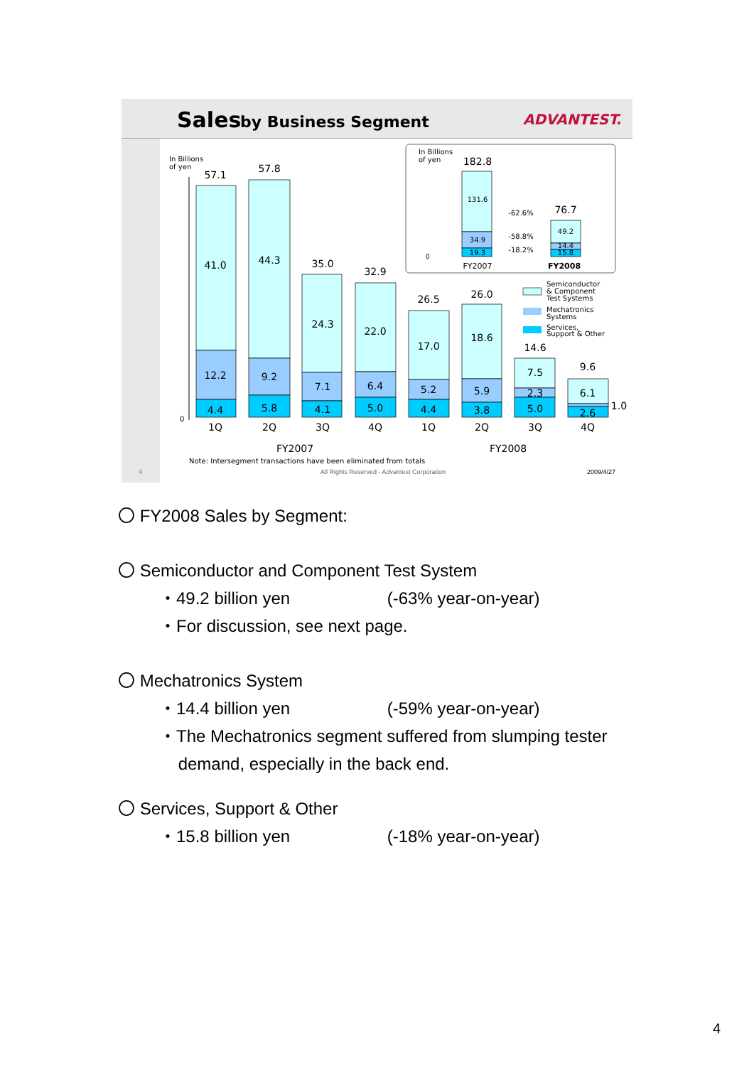Sales
by Business Segment
ADVANTEST.
In Billions
of yen
0
57.1
41.0
12.2
4.4
57.8
44.3
9.2
5.8
35.0
24.3
7.1
4.1
32.9
22.0
6.4
5.0
26.5
17.0
5.2
4.4
26.0
18.6
5.9
3.8
14.6
7.5
2.3
5.0
9.6
6.1
2.6
1.0
1Q
2Q
3Q
4Q
1Q
2Q
3Q
4Q
FY2007
FY2008
Note: Intersegment transactions have been eliminated from totals
All Rights Reserved - Advantest Corporation
2009/4/27
4
In Billions
of yen
0
182.8
131.6
34.9
19.3
76.7
49.2
14.4
15.8
-62.6%
-58.8%
-18.2%
FY2007
FY2008
Semiconductor
& Component
Test Systems
Mechatronics
Systems
Services,
Support & Other
〇 FY2008 Sales by Segment:
〇 Semiconductor and Component Test System
・49.2 billion yen (-63% year-on-year)
・For discussion, see next page.
〇 Mechatronics System
・14.4 billion yen (-59% year-on-year)
・The Mechatronics segment suffered from slumping tester
demand, especially in the back end.
〇 Services, Support & Other
・15.8 billion yen (-18% year-on-year)
4